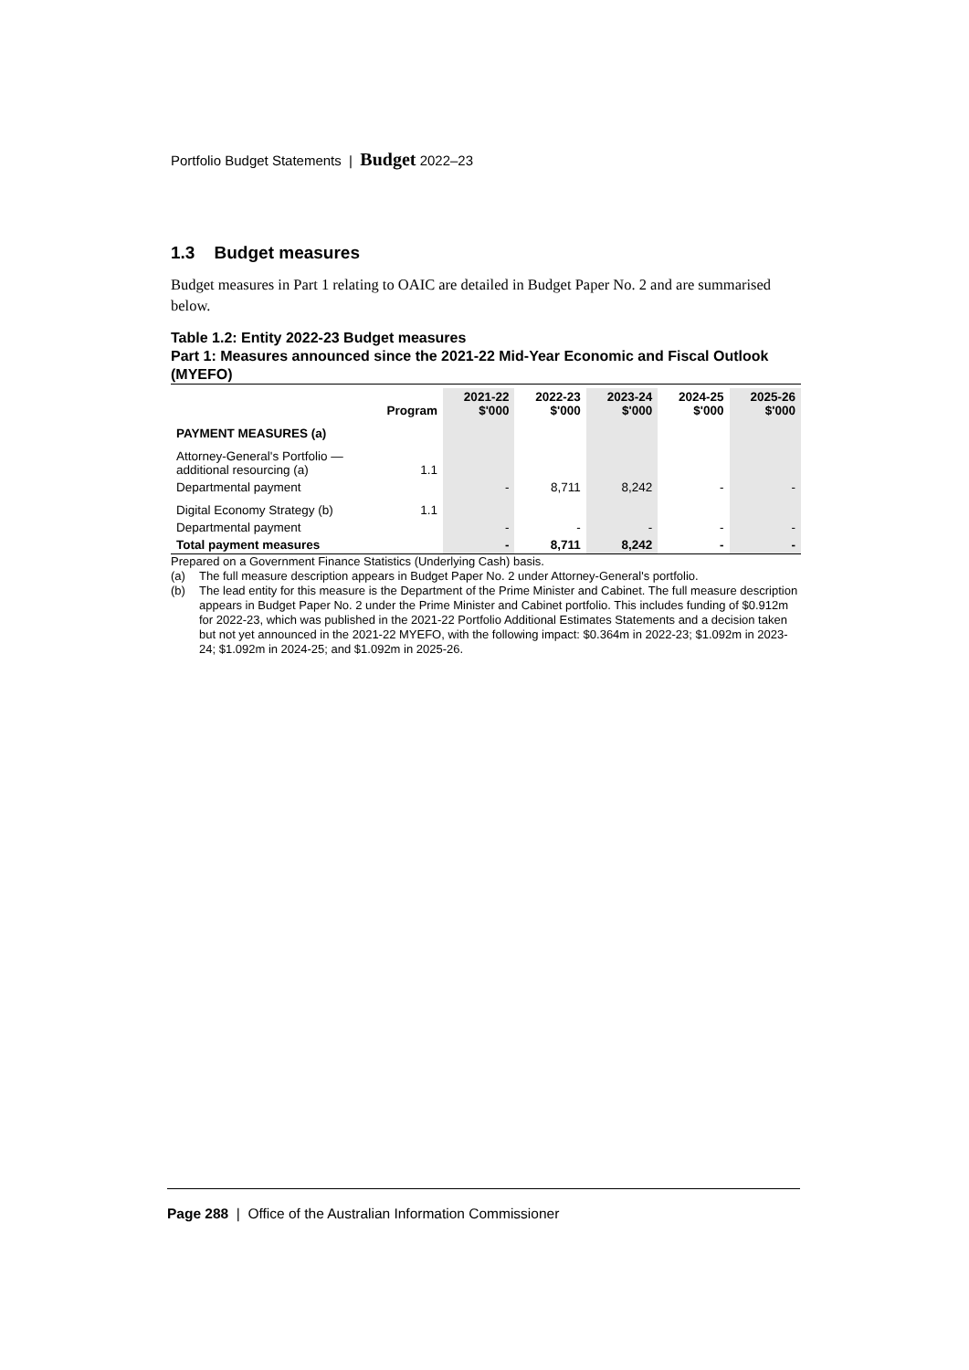Portfolio Budget Statements | Budget 2022–23
1.3 Budget measures
Budget measures in Part 1 relating to OAIC are detailed in Budget Paper No. 2 and are summarised below.
Table 1.2: Entity 2022-23 Budget measures
Part 1: Measures announced since the 2021-22 Mid-Year Economic and Fiscal Outlook (MYEFO)
| | Program | 2021-22 $'000 | 2022-23 $'000 | 2023-24 $'000 | 2024-25 $'000 | 2025-26 $'000 |
| --- | --- | --- | --- | --- | --- | --- |
| PAYMENT MEASURES (a) | | | | | | |
| Attorney-General's Portfolio — additional resourcing (a) | 1.1 | | | | | |
| Departmental payment | | - | 8,711 | 8,242 | - | - |
| Digital Economy Strategy (b) | 1.1 | | | | | |
| Departmental payment | | - | - | - | - | - |
| Total payment measures | | - | 8,711 | 8,242 | - | - |
Prepared on a Government Finance Statistics (Underlying Cash) basis.
(a) The full measure description appears in Budget Paper No. 2 under Attorney-General's portfolio.
(b) The lead entity for this measure is the Department of the Prime Minister and Cabinet. The full measure description appears in Budget Paper No. 2 under the Prime Minister and Cabinet portfolio. This includes funding of $0.912m for 2022-23, which was published in the 2021-22 Portfolio Additional Estimates Statements and a decision taken but not yet announced in the 2021-22 MYEFO, with the following impact: $0.364m in 2022-23; $1.092m in 2023-24; $1.092m in 2024-25; and $1.092m in 2025-26.
Page 288 | Office of the Australian Information Commissioner